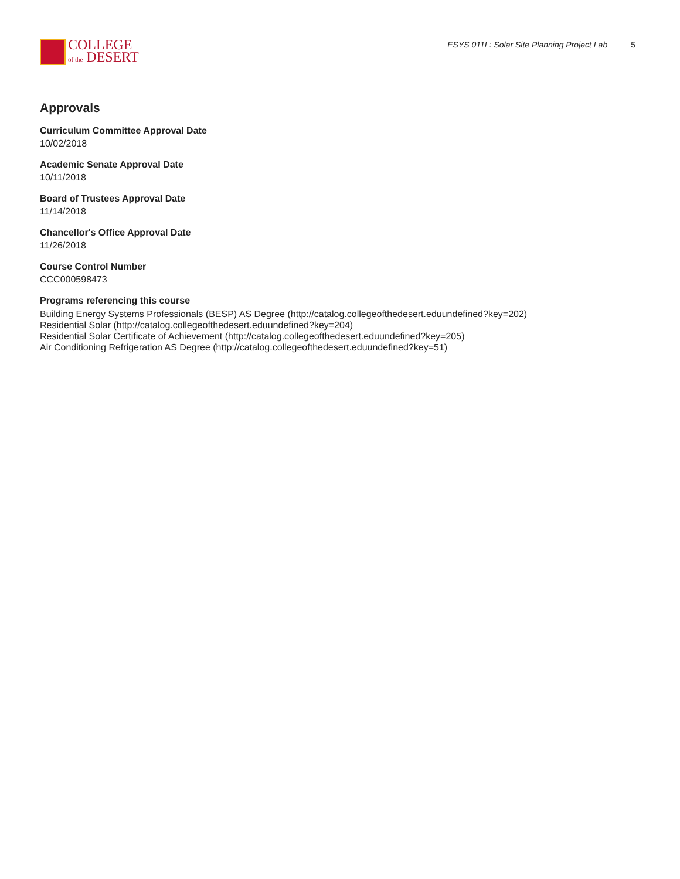COLLEGE
of the DESERT
ESYS 011L: Solar Site Planning Project Lab 5
Approvals
Curriculum Committee Approval Date
10/02/2018
Academic Senate Approval Date
10/11/2018
Board of Trustees Approval Date
11/14/2018
Chancellor's Office Approval Date
11/26/2018
Course Control Number
CCC000598473
Programs referencing this course
Building Energy Systems Professionals (BESP) AS Degree (http://catalog.collegeofthedesert.eduundefined?key=202)
Residential Solar (http://catalog.collegeofthedesert.eduundefined?key=204)
Residential Solar Certificate of Achievement (http://catalog.collegeofthedesert.eduundefined?key=205)
Air Conditioning Refrigeration AS Degree (http://catalog.collegeofthedesert.eduundefined?key=51)